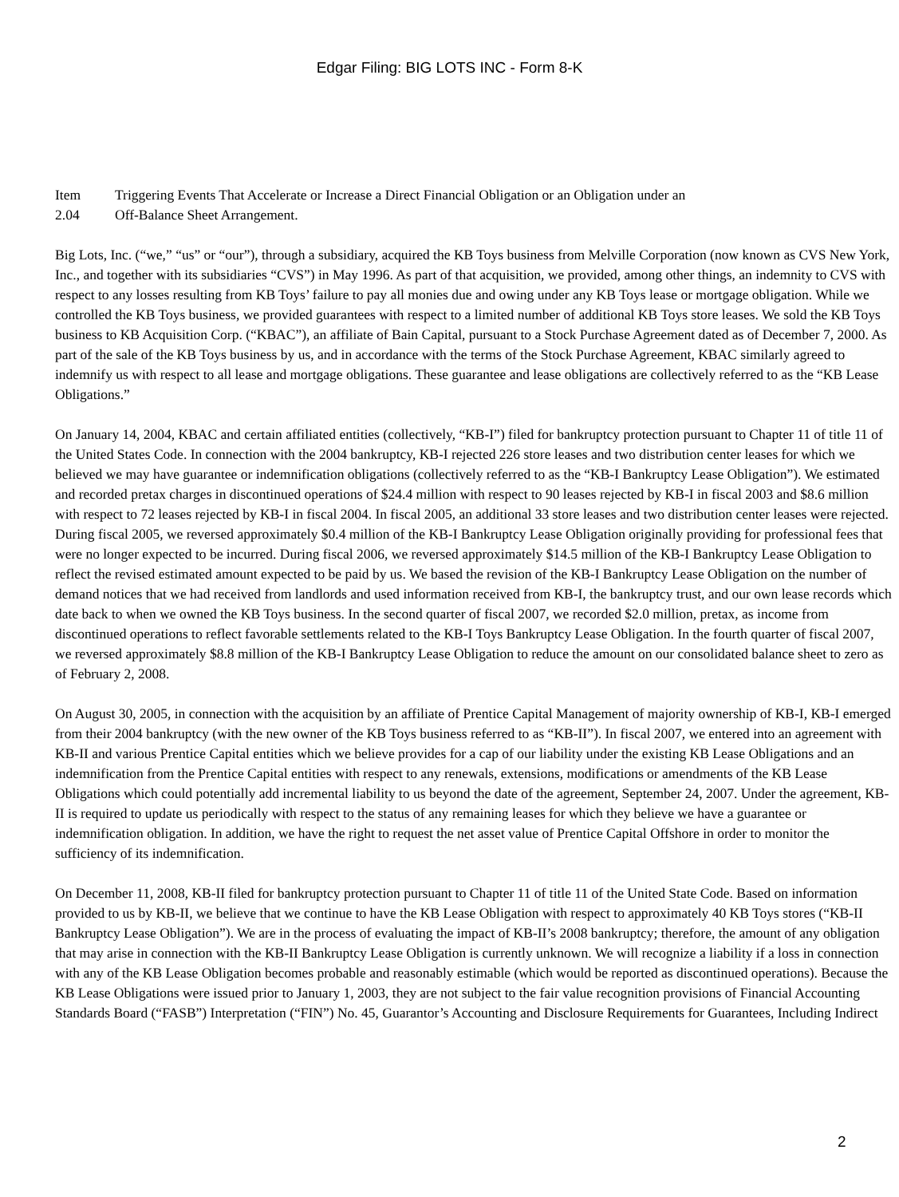Edgar Filing: BIG LOTS INC - Form 8-K
Item
2.04
Triggering Events That Accelerate or Increase a Direct Financial Obligation or an Obligation under an
Off-Balance Sheet Arrangement.
Big Lots, Inc. (“we,” “us” or “our”), through a subsidiary, acquired the KB Toys business from Melville Corporation (now known as CVS New York, Inc., and together with its subsidiaries “CVS”) in May 1996. As part of that acquisition, we provided, among other things, an indemnity to CVS with respect to any losses resulting from KB Toys’ failure to pay all monies due and owing under any KB Toys lease or mortgage obligation. While we controlled the KB Toys business, we provided guarantees with respect to a limited number of additional KB Toys store leases. We sold the KB Toys business to KB Acquisition Corp. (“KBAC”), an affiliate of Bain Capital, pursuant to a Stock Purchase Agreement dated as of December 7, 2000. As part of the sale of the KB Toys business by us, and in accordance with the terms of the Stock Purchase Agreement, KBAC similarly agreed to indemnify us with respect to all lease and mortgage obligations. These guarantee and lease obligations are collectively referred to as the “KB Lease Obligations.”
On January 14, 2004, KBAC and certain affiliated entities (collectively, “KB-I”) filed for bankruptcy protection pursuant to Chapter 11 of title 11 of the United States Code. In connection with the 2004 bankruptcy, KB-I rejected 226 store leases and two distribution center leases for which we believed we may have guarantee or indemnification obligations (collectively referred to as the “KB-I Bankruptcy Lease Obligation”). We estimated and recorded pretax charges in discontinued operations of $24.4 million with respect to 90 leases rejected by KB-I in fiscal 2003 and $8.6 million with respect to 72 leases rejected by KB-I in fiscal 2004. In fiscal 2005, an additional 33 store leases and two distribution center leases were rejected. During fiscal 2005, we reversed approximately $0.4 million of the KB-I Bankruptcy Lease Obligation originally providing for professional fees that were no longer expected to be incurred. During fiscal 2006, we reversed approximately $14.5 million of the KB-I Bankruptcy Lease Obligation to reflect the revised estimated amount expected to be paid by us. We based the revision of the KB-I Bankruptcy Lease Obligation on the number of demand notices that we had received from landlords and used information received from KB-I, the bankruptcy trust, and our own lease records which date back to when we owned the KB Toys business. In the second quarter of fiscal 2007, we recorded $2.0 million, pretax, as income from discontinued operations to reflect favorable settlements related to the KB-I Toys Bankruptcy Lease Obligation. In the fourth quarter of fiscal 2007, we reversed approximately $8.8 million of the KB-I Bankruptcy Lease Obligation to reduce the amount on our consolidated balance sheet to zero as of February 2, 2008.
On August 30, 2005, in connection with the acquisition by an affiliate of Prentice Capital Management of majority ownership of KB-I, KB-I emerged from their 2004 bankruptcy (with the new owner of the KB Toys business referred to as “KB-II”). In fiscal 2007, we entered into an agreement with KB-II and various Prentice Capital entities which we believe provides for a cap of our liability under the existing KB Lease Obligations and an indemnification from the Prentice Capital entities with respect to any renewals, extensions, modifications or amendments of the KB Lease Obligations which could potentially add incremental liability to us beyond the date of the agreement, September 24, 2007. Under the agreement, KB-II is required to update us periodically with respect to the status of any remaining leases for which they believe we have a guarantee or indemnification obligation. In addition, we have the right to request the net asset value of Prentice Capital Offshore in order to monitor the sufficiency of its indemnification.
On December 11, 2008, KB-II filed for bankruptcy protection pursuant to Chapter 11 of title 11 of the United State Code. Based on information provided to us by KB-II, we believe that we continue to have the KB Lease Obligation with respect to approximately 40 KB Toys stores (“KB-II Bankruptcy Lease Obligation”). We are in the process of evaluating the impact of KB-II’s 2008 bankruptcy; therefore, the amount of any obligation that may arise in connection with the KB-II Bankruptcy Lease Obligation is currently unknown. We will recognize a liability if a loss in connection with any of the KB Lease Obligation becomes probable and reasonably estimable (which would be reported as discontinued operations). Because the KB Lease Obligations were issued prior to January 1, 2003, they are not subject to the fair value recognition provisions of Financial Accounting Standards Board (“FASB”) Interpretation (“FIN”) No. 45, Guarantor’s Accounting and Disclosure Requirements for Guarantees, Including Indirect
2